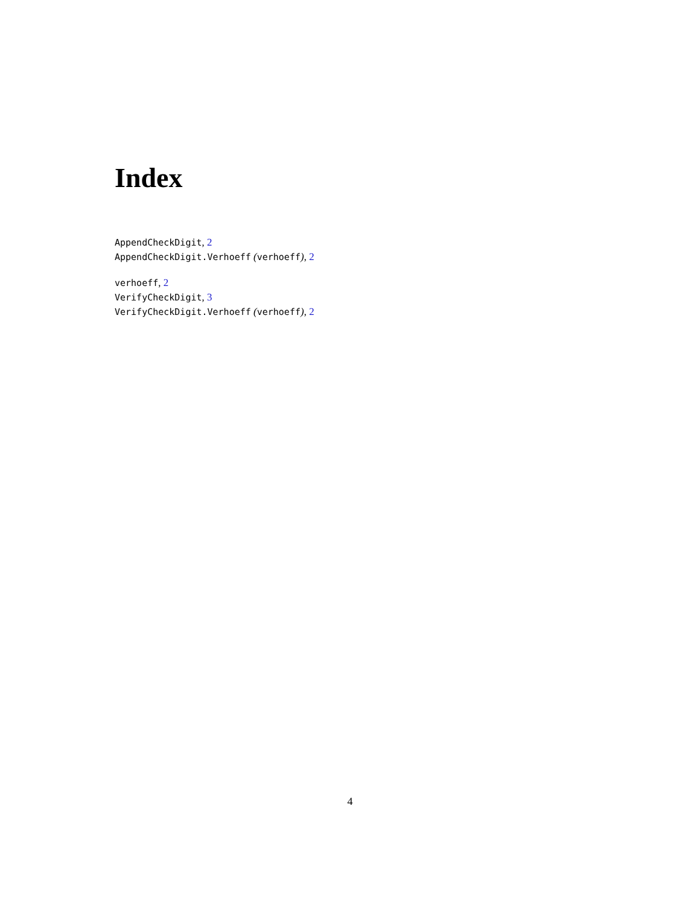Index
AppendCheckDigit, 2
AppendCheckDigit.Verhoeff (verhoeff), 2
verhoeff, 2
VerifyCheckDigit, 3
VerifyCheckDigit.Verhoeff (verhoeff), 2
4